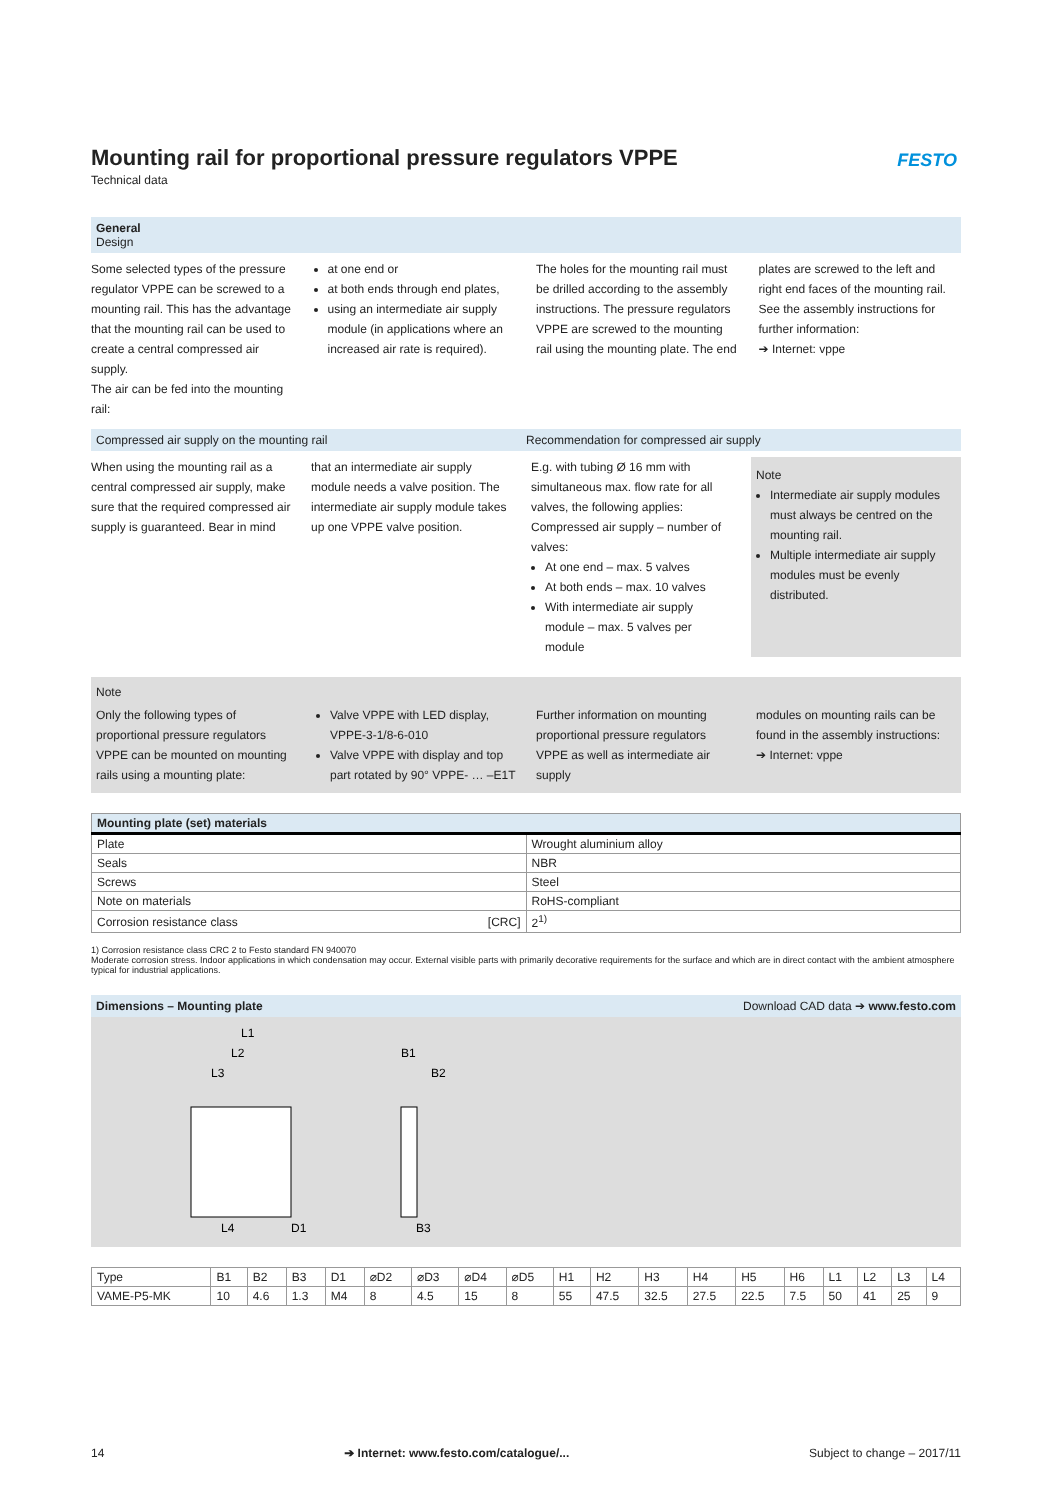Mounting rail for proportional pressure regulators VPPE
FESTO
Technical data
General
Design
Some selected types of the pressure regulator VPPE can be screwed to a mounting rail. This has the advantage that the mounting rail can be used to create a central compressed air supply.
The air can be fed into the mounting rail:
at one end or
at both ends through end plates,
using an intermediate air supply module (in applications where an increased air rate is required).
The holes for the mounting rail must be drilled according to the assembly instructions. The pressure regulators VPPE are screwed to the mounting rail using the mounting plate. The end
plates are screwed to the left and right end faces of the mounting rail. See the assembly instructions for further information:
➔ Internet: vppe
Compressed air supply on the mounting rail Recommendation for compressed air supply
When using the mounting rail as a central compressed air supply, make sure that the required compressed air supply is guaranteed. Bear in mind
that an intermediate air supply module needs a valve position. The intermediate air supply module takes up one VPPE valve position.
E.g. with tubing Ø 16 mm with simultaneous max. flow rate for all valves, the following applies: Compressed air supply – number of valves:
At one end – max. 5 valves
At both ends – max. 10 valves
With intermediate air supply module – max. 5 valves per module
Note
Intermediate air supply modules must always be centred on the mounting rail.
Multiple intermediate air supply modules must be evenly distributed.
Note
Only the following types of proportional pressure regulators VPPE can be mounted on mounting rails using a mounting plate:
Valve VPPE with LED display, VPPE-3-1/8-6-010
Valve VPPE with display and top part rotated by 90° VPPE- … –E1T
Further information on mounting proportional pressure regulators VPPE as well as intermediate air supply
modules on mounting rails can be found in the assembly instructions:
➔ Internet: vppe
| Mounting plate (set) materials | |
| --- | --- |
| Plate | Wrought aluminium alloy |
| Seals | NBR |
| Screws | Steel |
| Note on materials | RoHS-compliant |
| Corrosion resistance class [CRC] | 2<sup>1)</sup> |
1) Corrosion resistance class CRC 2 to Festo standard FN 940070
Moderate corrosion stress. Indoor applications in which condensation may occur. External visible parts with primarily decorative requirements for the surface and which are in direct contact with the ambient atmosphere typical for industrial applications.
Dimensions – Mounting plate Download CAD data ➔ www.festo.com
L1
L2
L3
B1
B2
B3
L4
D1
| Type | B1 | B2 | B3 | D1 | ⌀D2 | ⌀D3 | ⌀D4 | ⌀D5 | H1 | H2 | H3 | H4 | H5 | H6 | L1 | L2 | L3 | L4 |
| --- | --- | --- | --- | --- | --- | --- | --- | --- | --- | --- | --- | --- | --- | --- | --- | --- | --- | --- |
| VAME-P5-MK | 10 | 4.6 | 1.3 | M4 | 8 | 4.5 | 15 | 8 | 55 | 47.5 | 32.5 | 27.5 | 22.5 | 7.5 | 50 | 41 | 25 | 9 |
14 ➔ Internet: www.festo.com/catalogue/... Subject to change – 2017/11